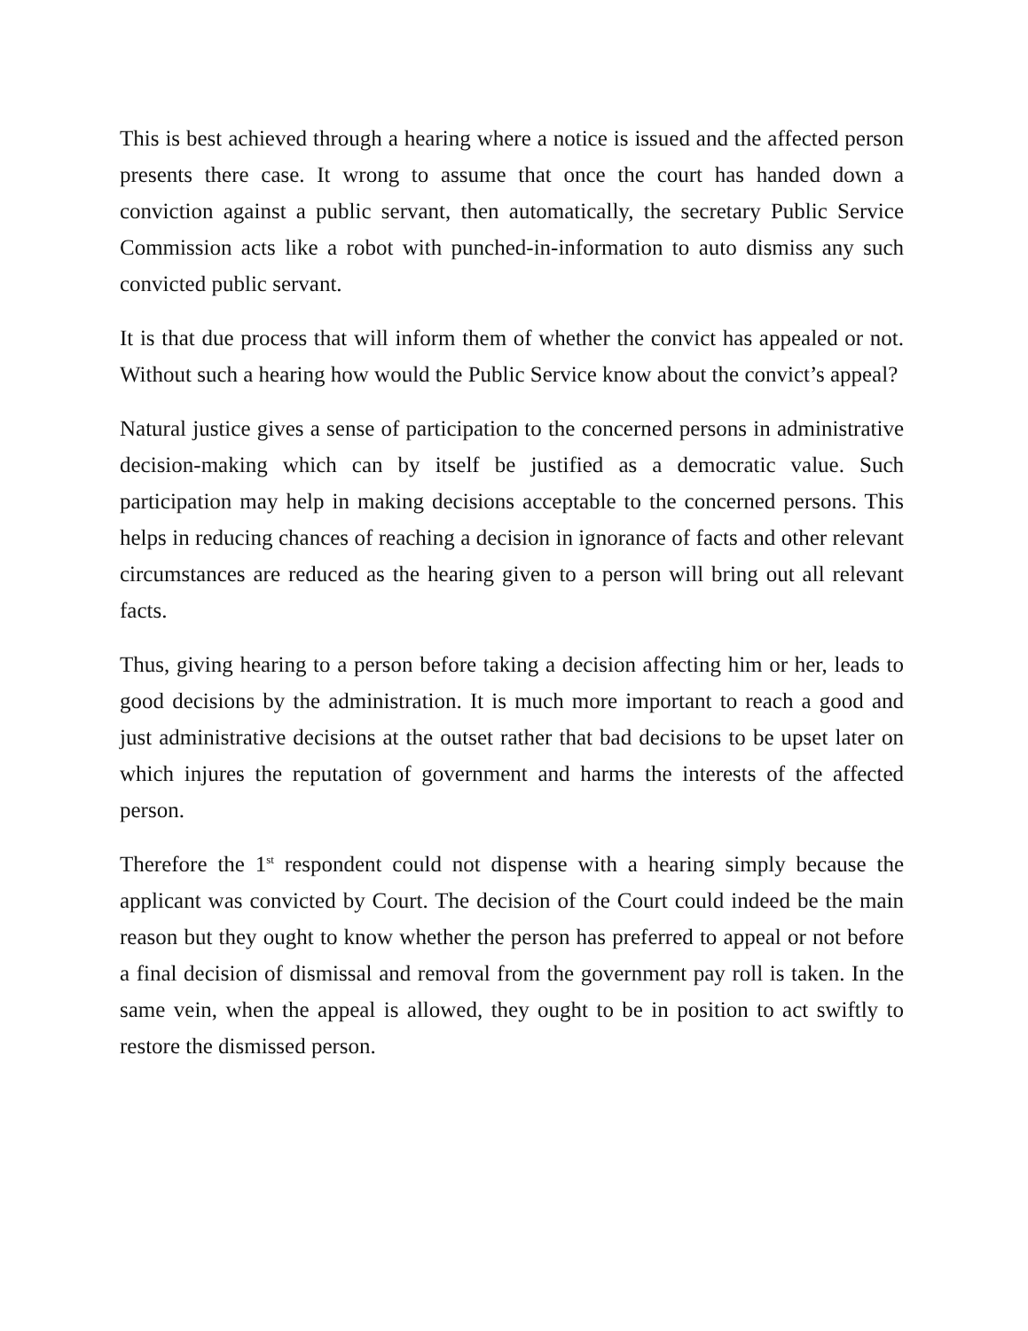This is best achieved through a hearing where a notice is issued and the affected person presents there case. It wrong to assume that once the court has handed down a conviction against a public servant, then automatically, the secretary Public Service Commission acts like a robot with punched-in-information to auto dismiss any such convicted public servant.
It is that due process that will inform them of whether the convict has appealed or not. Without such a hearing how would the Public Service know about the convict’s appeal?
Natural justice gives a sense of participation to the concerned persons in administrative decision-making which can by itself be justified as a democratic value. Such participation may help in making decisions acceptable to the concerned persons. This helps in reducing chances of reaching a decision in ignorance of facts and other relevant circumstances are reduced as the hearing given to a person will bring out all relevant facts.
Thus, giving hearing to a person before taking a decision affecting him or her, leads to good decisions by the administration. It is much more important to reach a good and just administrative decisions at the outset rather that bad decisions to be upset later on which injures the reputation of government and harms the interests of the affected person.
Therefore the 1<sup>st</sup> respondent could not dispense with a hearing simply because the applicant was convicted by Court. The decision of the Court could indeed be the main reason but they ought to know whether the person has preferred to appeal or not before a final decision of dismissal and removal from the government pay roll is taken. In the same vein, when the appeal is allowed, they ought to be in position to act swiftly to restore the dismissed person.